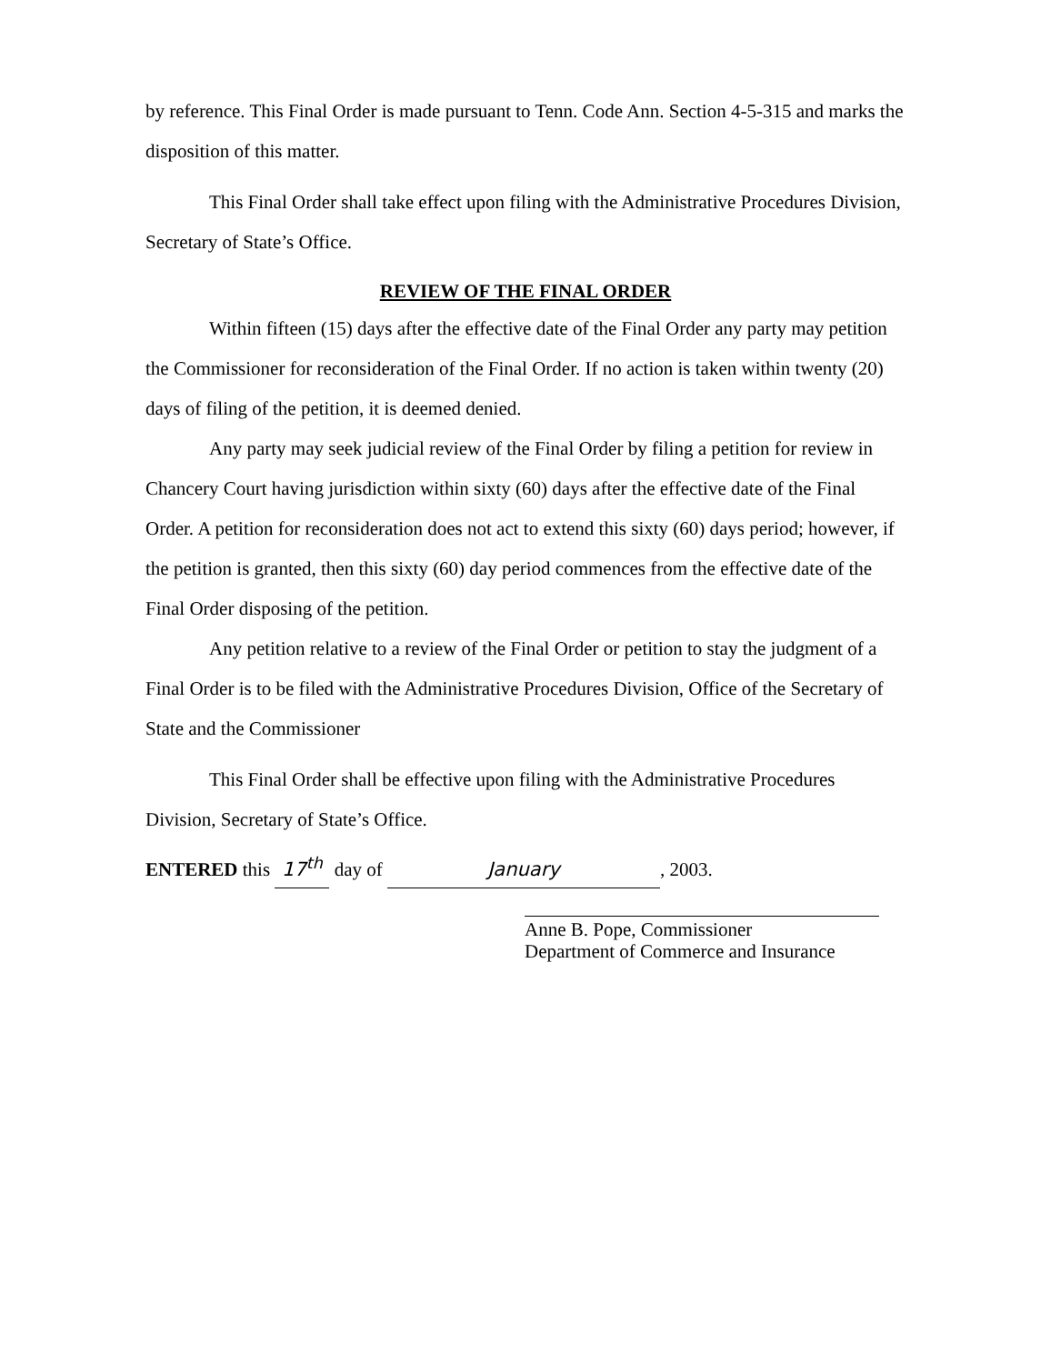by reference. This Final Order is made pursuant to Tenn. Code Ann. Section 4-5-315 and marks the disposition of this matter.
This Final Order shall take effect upon filing with the Administrative Procedures Division, Secretary of State’s Office.
REVIEW OF THE FINAL ORDER
Within fifteen (15) days after the effective date of the Final Order any party may petition the Commissioner for reconsideration of the Final Order. If no action is taken within twenty (20) days of filing of the petition, it is deemed denied.
Any party may seek judicial review of the Final Order by filing a petition for review in Chancery Court having jurisdiction within sixty (60) days after the effective date of the Final Order. A petition for reconsideration does not act to extend this sixty (60) days period; however, if the petition is granted, then this sixty (60) day period commences from the effective date of the Final Order disposing of the petition.
Any petition relative to a review of the Final Order or petition to stay the judgment of a Final Order is to be filed with the Administrative Procedures Division, Office of the Secretary of State and the Commissioner
This Final Order shall be effective upon filing with the Administrative Procedures Division, Secretary of State’s Office.
ENTERED this 17<sup>th</sup> day of January, 2003.
Anne B. Pope, Commissioner
Department of Commerce and Insurance